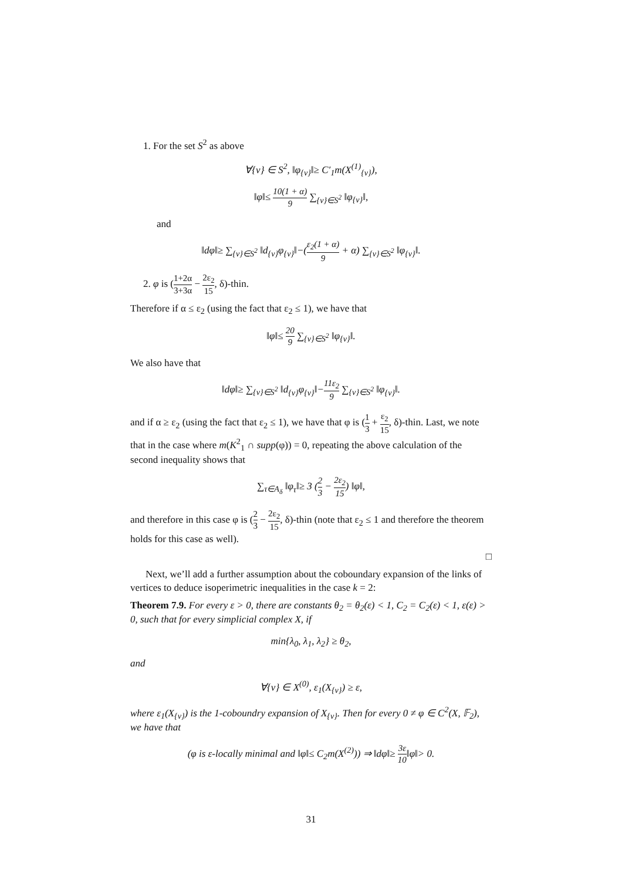1. For the set S<sup>2</sup> as above
∀{v} ∈ S<sup>2</sup>, ‖φ<sub>{v}</sub>‖≥ C′<sub>1</sub>m(X<sup>(1)</sup><sub>{v}</sub>),
‖φ‖≤ 10(1 + α) 9 ∑<sub>{v}∈S<sup>2</sup></sub> ‖φ<sub>{v}</sub>‖,
and
‖dφ‖≥ ∑<sub>{v}∈S<sup>2</sup></sub> ‖d<sub>{v}</sub>φ<sub>{v}</sub>‖−(ε<sub>2</sub>(1 + α) 9 + α) ∑<sub>{v}∈S<sup>2</sup></sub> ‖φ<sub>{v}</sub>‖.
2. φ is (1+2α 3+3α − 2ε<sub>2</sub> 15, δ)-thin.
Therefore if α ≤ ε<sub>2</sub> (using the fact that ε<sub>2</sub> ≤ 1), we have that
‖φ‖≤ 20 9 ∑<sub>{v}∈S<sup>2</sup></sub> ‖φ<sub>{v}</sub>‖.
We also have that
‖dφ‖≥ ∑<sub>{v}∈S<sup>2</sup></sub> ‖d<sub>{v}</sub>φ<sub>{v}</sub>‖−11ε<sub>2</sub> 9 ∑<sub>{v}∈S<sup>2</sup></sub> ‖φ<sub>{v}</sub>‖.
and if α ≥ ε<sub>2</sub> (using the fact that ε<sub>2</sub> ≤ 1), we have that φ is (1 3 + ε<sub>2</sub> 15, δ)-thin. Last, we note that in the case where m(K<sup>2</sup><sub>1</sub> ∩ supp(φ)) = 0, repeating the above calculation of the second inequality shows that
∑<sub>τ∈A<sub>δ</sub></sub> ‖φ<sub>τ</sub>‖≥ 3 (2 3 − 2ε<sub>2</sub> 15) ‖φ‖,
and therefore in this case φ is (2 3 − 2ε<sub>2</sub> 15, δ)-thin (note that ε<sub>2</sub> ≤ 1 and therefore the theorem holds for this case as well).
□
Next, we’ll add a further assumption about the coboundary expansion of the links of vertices to deduce isoperimetric inequalities in the case k = 2:
Theorem 7.9. For every ε > 0, there are constants θ<sub>2</sub> = θ<sub>2</sub>(ε) < 1, C<sub>2</sub> = C<sub>2</sub>(ε) < 1, ε(ε) > 0, such that for every simplicial complex X, if
min{λ<sub>0</sub>, λ<sub>1</sub>, λ<sub>2</sub>} ≥ θ<sub>2</sub>,
and
∀{v} ∈ X<sup>(0)</sup>, ε<sub>1</sub>(X<sub>{v}</sub>) ≥ ε,
where ε<sub>1</sub>(X<sub>{v}</sub>) is the 1-coboundry expansion of X<sub>{v}</sub>. Then for every 0 ≠ φ ∈ C<sup>2</sup>(X, 𝔽<sub>2</sub>), we have that
(φ is ε-locally minimal and ‖φ‖≤ C<sub>2</sub>m(X<sup>(2)</sup>)) ⇒ ‖dφ‖≥ 3ε 10‖φ‖> 0.
31